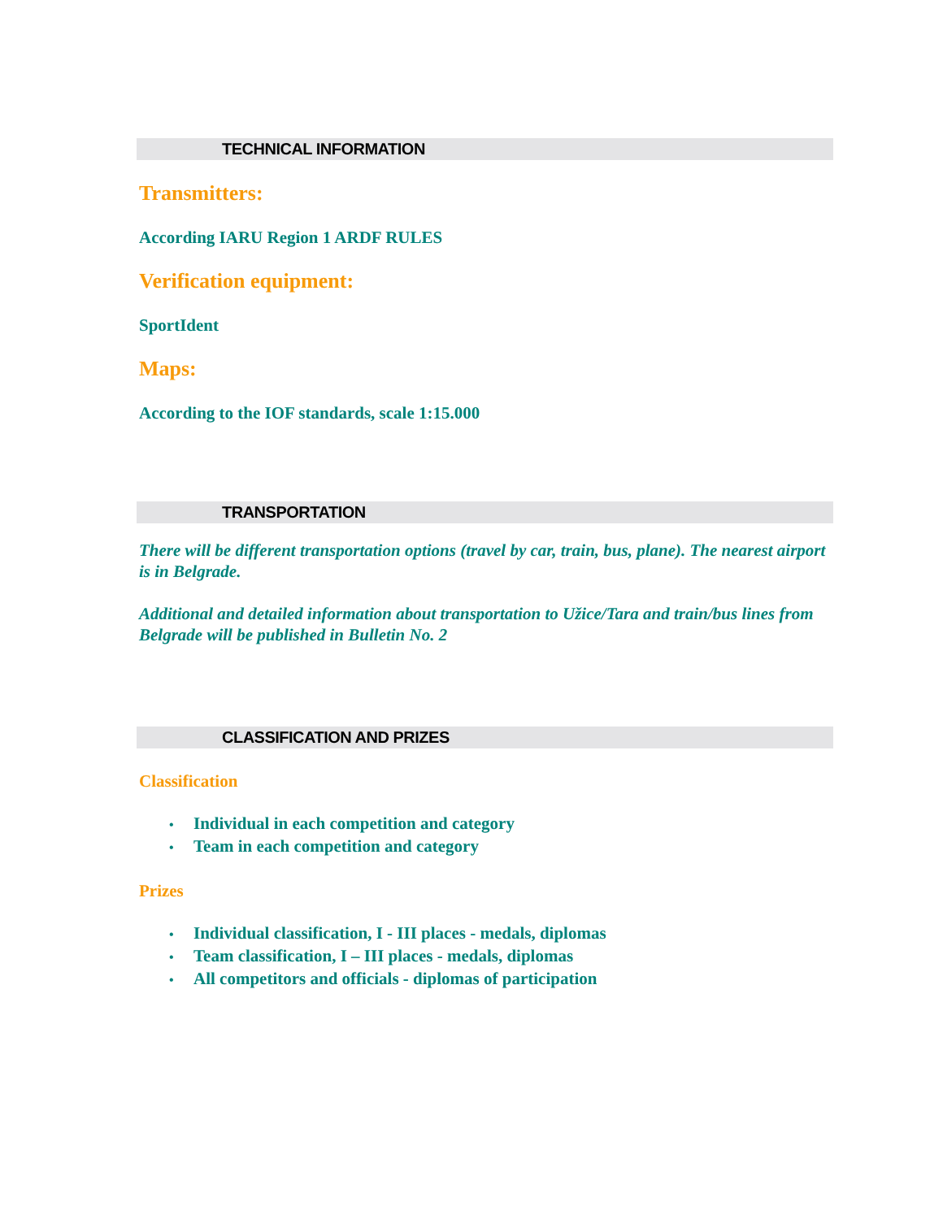TECHNICAL INFORMATION
Transmitters:
According IARU Region 1 ARDF RULES
Verification equipment:
SportIdent
Maps:
According to the IOF standards, scale 1:15.000
TRANSPORTATION
There will be different transportation options (travel by car, train, bus, plane). The nearest airport is in Belgrade.
Additional and detailed information about transportation to Užice/Tara and train/bus lines from Belgrade will be published in Bulletin No. 2
CLASSIFICATION AND PRIZES
Classification
• Individual in each competition and category
• Team in each competition and category
Prizes
• Individual classification, I - III places - medals, diplomas
• Team classification, I – III places - medals, diplomas
• All competitors and officials - diplomas of participation